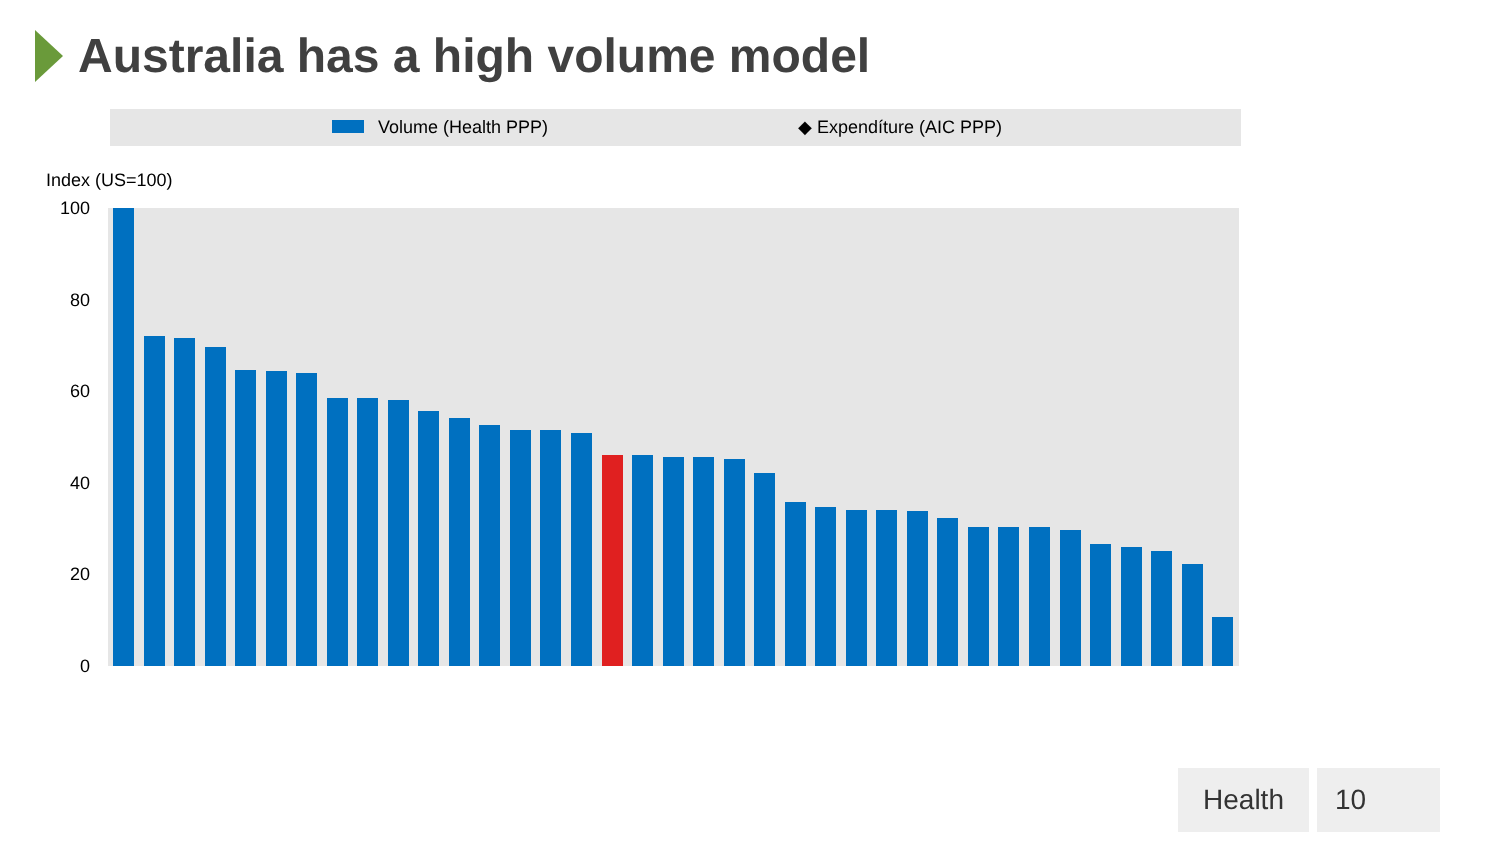Australia has a high volume model
Volume (Health PPP)
◆ Expendíture (AIC PPP)
Index (US=100)
100
80
60
40
20
0
Health 10